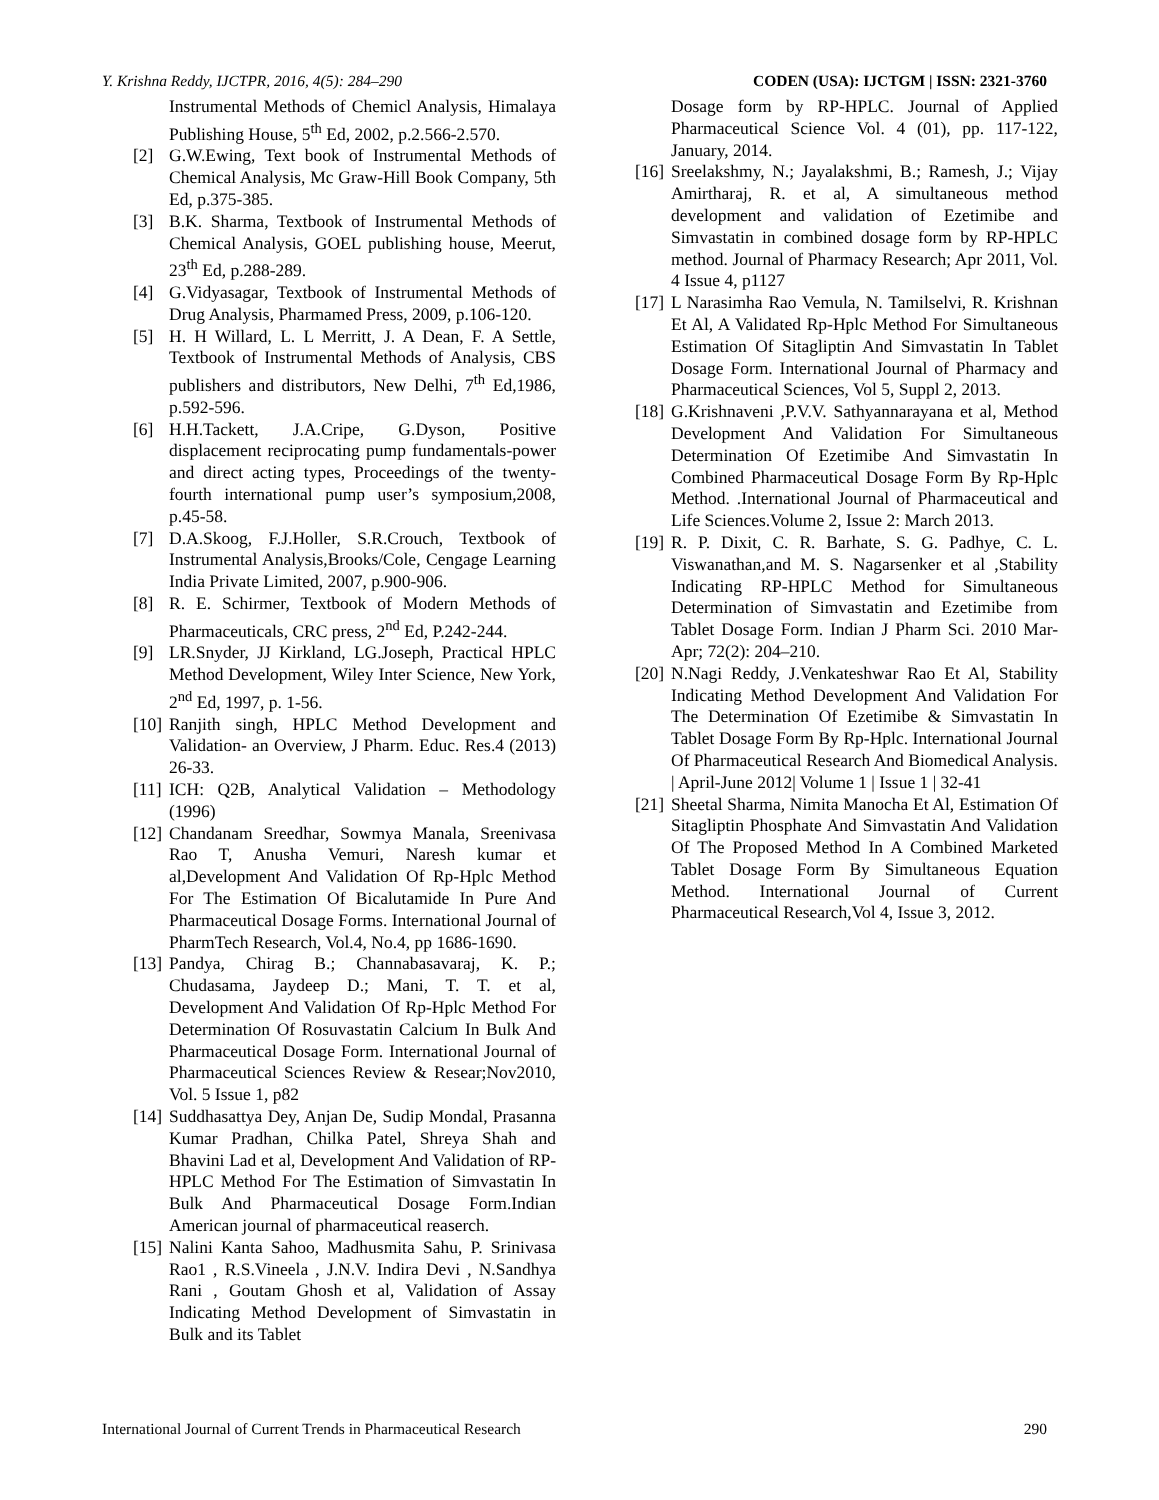Y. Krishna Reddy, IJCTPR, 2016, 4(5): 284–290 CODEN (USA): IJCTGM | ISSN: 2321-3760
Instrumental Methods of Chemicl Analysis, Himalaya Publishing House, 5<sup>th</sup> Ed, 2002, p.2.566-2.570.
[2] G.W.Ewing, Text book of Instrumental Methods of Chemical Analysis, Mc Graw-Hill Book Company, 5th Ed, p.375-385.
[3] B.K. Sharma, Textbook of Instrumental Methods of Chemical Analysis, GOEL publishing house, Meerut, 23<sup>th</sup> Ed, p.288-289.
[4] G.Vidyasagar, Textbook of Instrumental Methods of Drug Analysis, Pharmamed Press, 2009, p.106-120.
[5] H. H Willard, L. L Merritt, J. A Dean, F. A Settle, Textbook of Instrumental Methods of Analysis, CBS publishers and distributors, New Delhi, 7<sup>th</sup> Ed,1986, p.592-596.
[6] H.H.Tackett, J.A.Cripe, G.Dyson, Positive displacement reciprocating pump fundamentals-power and direct acting types, Proceedings of the twenty-fourth international pump user’s symposium,2008, p.45-58.
[7] D.A.Skoog, F.J.Holler, S.R.Crouch, Textbook of Instrumental Analysis,Brooks/Cole, Cengage Learning India Private Limited, 2007, p.900-906.
[8] R. E. Schirmer, Textbook of Modern Methods of Pharmaceuticals, CRC press, 2<sup>nd</sup> Ed, P.242-244.
[9] LR.Snyder, JJ Kirkland, LG.Joseph, Practical HPLC Method Development, Wiley Inter Science, New York, 2<sup>nd</sup> Ed, 1997, p. 1-56.
[10] Ranjith singh, HPLC Method Development and Validation- an Overview, J Pharm. Educ. Res.4 (2013) 26-33.
[11] ICH: Q2B, Analytical Validation – Methodology (1996)
[12] Chandanam Sreedhar, Sowmya Manala, Sreenivasa Rao T, Anusha Vemuri, Naresh kumar et al,Development And Validation Of Rp-Hplc Method For The Estimation Of Bicalutamide In Pure And Pharmaceutical Dosage Forms. International Journal of PharmTech Research, Vol.4, No.4, pp 1686-1690.
[13] Pandya, Chirag B.; Channabasavaraj, K. P.; Chudasama, Jaydeep D.; Mani, T. T. et al, Development And Validation Of Rp-Hplc Method For Determination Of Rosuvastatin Calcium In Bulk And Pharmaceutical Dosage Form. International Journal of Pharmaceutical Sciences Review & Resear;Nov2010, Vol. 5 Issue 1, p82
[14] Suddhasattya Dey, Anjan De, Sudip Mondal, Prasanna Kumar Pradhan, Chilka Patel, Shreya Shah and Bhavini Lad et al, Development And Validation of RP-HPLC Method For The Estimation of Simvastatin In Bulk And Pharmaceutical Dosage Form.Indian American journal of pharmaceutical reaserch.
[15] Nalini Kanta Sahoo, Madhusmita Sahu, P. Srinivasa Rao1 , R.S.Vineela , J.N.V. Indira Devi , N.Sandhya Rani , Goutam Ghosh et al, Validation of Assay Indicating Method Development of Simvastatin in Bulk and its Tablet
Dosage form by RP-HPLC. Journal of Applied Pharmaceutical Science Vol. 4 (01), pp. 117-122, January, 2014.
[16] Sreelakshmy, N.; Jayalakshmi, B.; Ramesh, J.; Vijay Amirtharaj, R. et al, A simultaneous method development and validation of Ezetimibe and Simvastatin in combined dosage form by RP-HPLC method. Journal of Pharmacy Research; Apr 2011, Vol. 4 Issue 4, p1127
[17] L Narasimha Rao Vemula, N. Tamilselvi, R. Krishnan Et Al, A Validated Rp-Hplc Method For Simultaneous Estimation Of Sitagliptin And Simvastatin In Tablet Dosage Form. International Journal of Pharmacy and Pharmaceutical Sciences, Vol 5, Suppl 2, 2013.
[18] G.Krishnaveni ,P.V.V. Sathyannarayana et al, Method Development And Validation For Simultaneous Determination Of Ezetimibe And Simvastatin In Combined Pharmaceutical Dosage Form By Rp-Hplc Method. .International Journal of Pharmaceutical and Life Sciences.Volume 2, Issue 2: March 2013.
[19] R. P. Dixit, C. R. Barhate, S. G. Padhye, C. L. Viswanathan,and M. S. Nagarsenker et al ,Stability Indicating RP-HPLC Method for Simultaneous Determination of Simvastatin and Ezetimibe from Tablet Dosage Form. Indian J Pharm Sci. 2010 Mar-Apr; 72(2): 204–210.
[20] N.Nagi Reddy, J.Venkateshwar Rao Et Al, Stability Indicating Method Development And Validation For The Determination Of Ezetimibe & Simvastatin In Tablet Dosage Form By Rp-Hplc. International Journal Of Pharmaceutical Research And Biomedical Analysis. | April-June 2012| Volume 1 | Issue 1 | 32-41
[21] Sheetal Sharma, Nimita Manocha Et Al, Estimation Of Sitagliptin Phosphate And Simvastatin And Validation Of The Proposed Method In A Combined Marketed Tablet Dosage Form By Simultaneous Equation Method. International Journal of Current Pharmaceutical Research,Vol 4, Issue 3, 2012.
International Journal of Current Trends in Pharmaceutical Research 290